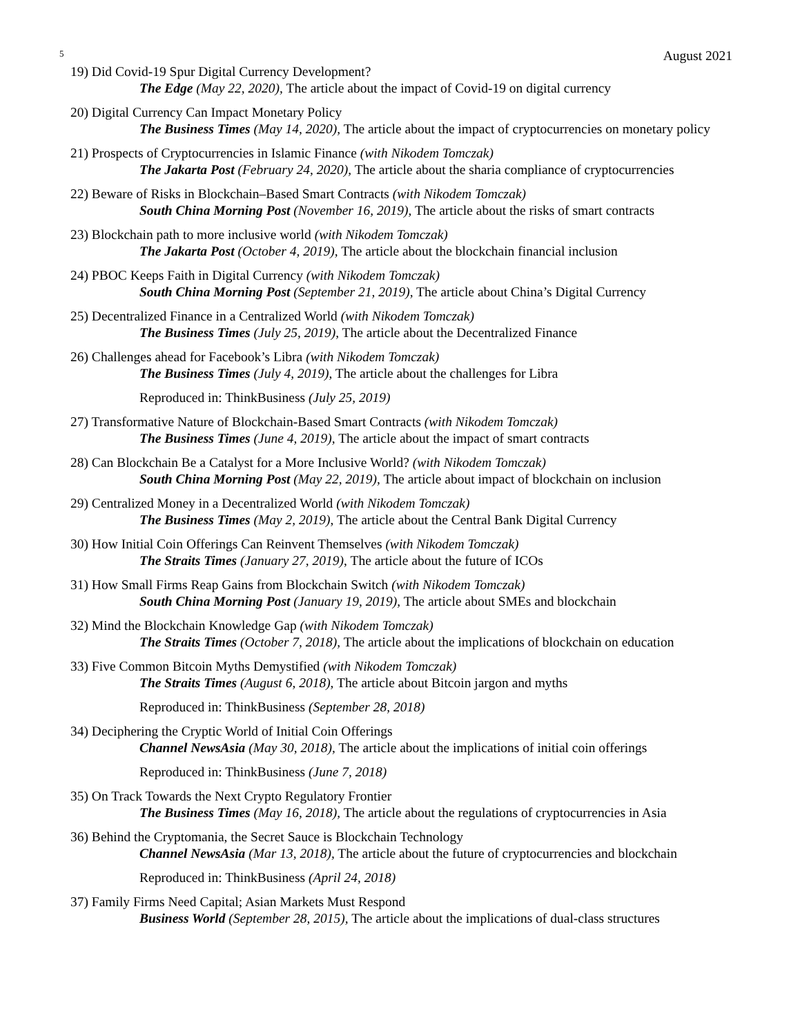5 August 2021
19) Did Covid-19 Spur Digital Currency Development?
The Edge (May 22, 2020), The article about the impact of Covid-19 on digital currency
20) Digital Currency Can Impact Monetary Policy
The Business Times (May 14, 2020), The article about the impact of cryptocurrencies on monetary policy
21) Prospects of Cryptocurrencies in Islamic Finance (with Nikodem Tomczak)
The Jakarta Post (February 24, 2020), The article about the sharia compliance of cryptocurrencies
22) Beware of Risks in Blockchain–Based Smart Contracts (with Nikodem Tomczak)
South China Morning Post (November 16, 2019), The article about the risks of smart contracts
23) Blockchain path to more inclusive world (with Nikodem Tomczak)
The Jakarta Post (October 4, 2019), The article about the blockchain financial inclusion
24) PBOC Keeps Faith in Digital Currency (with Nikodem Tomczak)
South China Morning Post (September 21, 2019), The article about China’s Digital Currency
25) Decentralized Finance in a Centralized World (with Nikodem Tomczak)
The Business Times (July 25, 2019), The article about the Decentralized Finance
26) Challenges ahead for Facebook’s Libra (with Nikodem Tomczak)
The Business Times (July 4, 2019), The article about the challenges for Libra
Reproduced in: ThinkBusiness (July 25, 2019)
27) Transformative Nature of Blockchain-Based Smart Contracts (with Nikodem Tomczak)
The Business Times (June 4, 2019), The article about the impact of smart contracts
28) Can Blockchain Be a Catalyst for a More Inclusive World? (with Nikodem Tomczak)
South China Morning Post (May 22, 2019), The article about impact of blockchain on inclusion
29) Centralized Money in a Decentralized World (with Nikodem Tomczak)
The Business Times (May 2, 2019), The article about the Central Bank Digital Currency
30) How Initial Coin Offerings Can Reinvent Themselves (with Nikodem Tomczak)
The Straits Times (January 27, 2019), The article about the future of ICOs
31) How Small Firms Reap Gains from Blockchain Switch (with Nikodem Tomczak)
South China Morning Post (January 19, 2019), The article about SMEs and blockchain
32) Mind the Blockchain Knowledge Gap (with Nikodem Tomczak)
The Straits Times (October 7, 2018), The article about the implications of blockchain on education
33) Five Common Bitcoin Myths Demystified (with Nikodem Tomczak)
The Straits Times (August 6, 2018), The article about Bitcoin jargon and myths
Reproduced in: ThinkBusiness (September 28, 2018)
34) Deciphering the Cryptic World of Initial Coin Offerings
Channel NewsAsia (May 30, 2018), The article about the implications of initial coin offerings
Reproduced in: ThinkBusiness (June 7, 2018)
35) On Track Towards the Next Crypto Regulatory Frontier
The Business Times (May 16, 2018), The article about the regulations of cryptocurrencies in Asia
36) Behind the Cryptomania, the Secret Sauce is Blockchain Technology
Channel NewsAsia (Mar 13, 2018), The article about the future of cryptocurrencies and blockchain
Reproduced in: ThinkBusiness (April 24, 2018)
37) Family Firms Need Capital; Asian Markets Must Respond
Business World (September 28, 2015), The article about the implications of dual-class structures